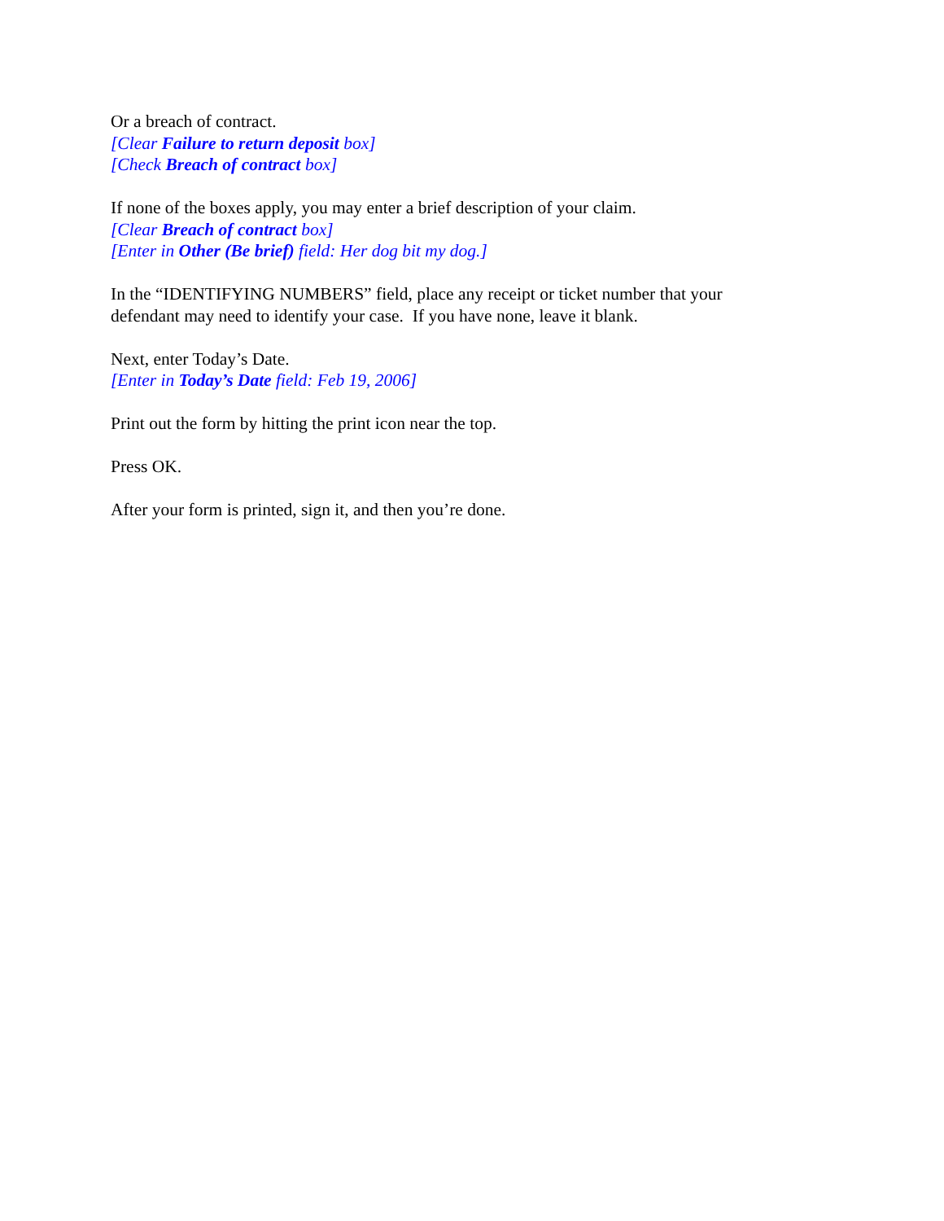Or a breach of contract.
[Clear Failure to return deposit box]
[Check Breach of contract box]
If none of the boxes apply, you may enter a brief description of your claim.
[Clear Breach of contract box]
[Enter in Other (Be brief) field: Her dog bit my dog.]
In the “IDENTIFYING NUMBERS” field, place any receipt or ticket number that your
defendant may need to identify your case. If you have none, leave it blank.
Next, enter Today’s Date.
[Enter in Today’s Date field: Feb 19, 2006]
Print out the form by hitting the print icon near the top.
Press OK.
After your form is printed, sign it, and then you’re done.